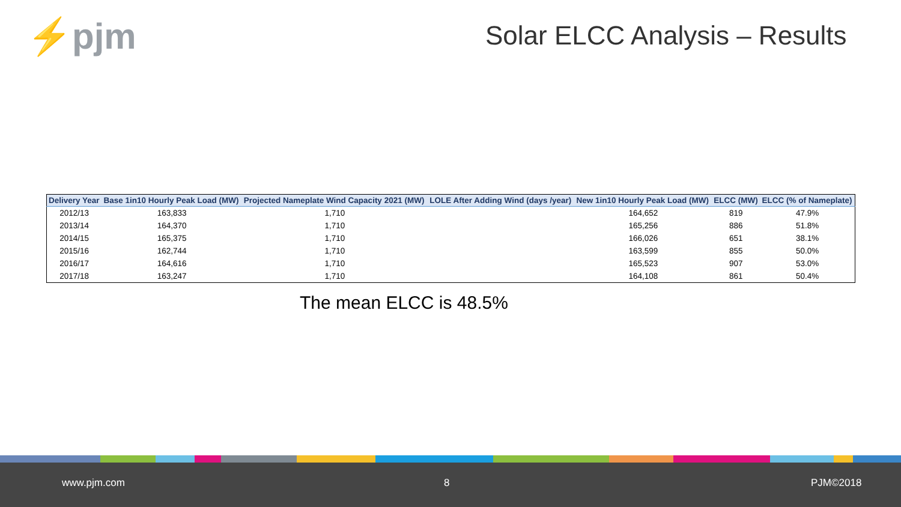⚡pjm Solar ELCC Analysis – Results
| Delivery Year | Base 1in10 Hourly Peak Load (MW) | Projected Nameplate Wind Capacity 2021 (MW) | LOLE After Adding Wind (days /year) | New 1in10 Hourly Peak Load (MW) | ELCC (MW) | ELCC (% of Nameplate) |
| --- | --- | --- | --- | --- | --- | --- |
| 2012/13 | 163,833 | 1,710 | | 164,652 | 819 | 47.9% |
| 2013/14 | 164,370 | 1,710 | | 165,256 | 886 | 51.8% |
| 2014/15 | 165,375 | 1,710 | | 166,026 | 651 | 38.1% |
| 2015/16 | 162,744 | 1,710 | | 163,599 | 855 | 50.0% |
| 2016/17 | 164,616 | 1,710 | | 165,523 | 907 | 53.0% |
| 2017/18 | 163,247 | 1,710 | | 164,108 | 861 | 50.4% |
The mean ELCC is 48.5%
www.pjm.com 8 PJM©2018